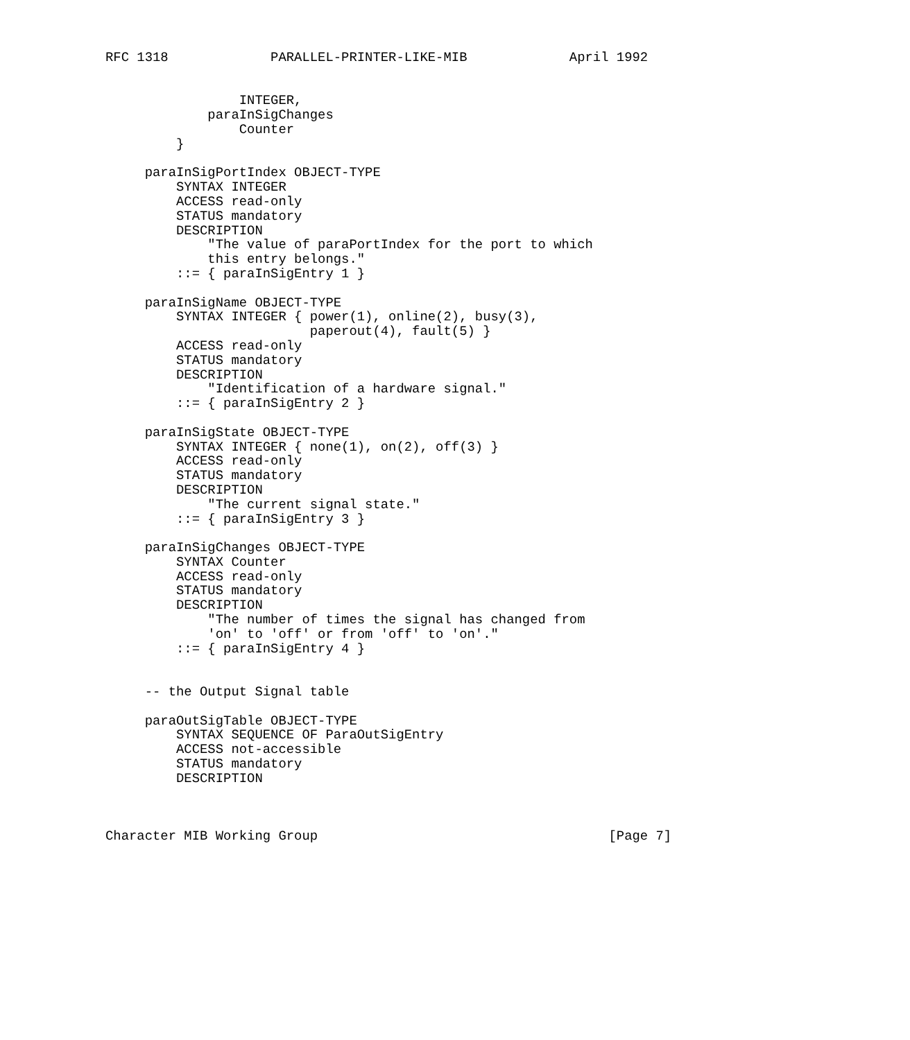RFC 1318             PARALLEL-PRINTER-LIKE-MIB             April 1992


                 INTEGER,
             paraInSigChanges
                 Counter
         }

     paraInSigPortIndex OBJECT-TYPE
         SYNTAX INTEGER
         ACCESS read-only
         STATUS mandatory
         DESCRIPTION
             "The value of paraPortIndex for the port to which
             this entry belongs."
         ::= { paraInSigEntry 1 }

     paraInSigName OBJECT-TYPE
         SYNTAX INTEGER { power(1), online(2), busy(3),
                          paperout(4), fault(5) }
         ACCESS read-only
         STATUS mandatory
         DESCRIPTION
             "Identification of a hardware signal."
         ::= { paraInSigEntry 2 }

     paraInSigState OBJECT-TYPE
         SYNTAX INTEGER { none(1), on(2), off(3) }
         ACCESS read-only
         STATUS mandatory
         DESCRIPTION
             "The current signal state."
         ::= { paraInSigEntry 3 }

     paraInSigChanges OBJECT-TYPE
         SYNTAX Counter
         ACCESS read-only
         STATUS mandatory
         DESCRIPTION
             "The number of times the signal has changed from
             'on' to 'off' or from 'off' to 'on'."
         ::= { paraInSigEntry 4 }


     -- the Output Signal table

     paraOutSigTable OBJECT-TYPE
         SYNTAX SEQUENCE OF ParaOutSigEntry
         ACCESS not-accessible
         STATUS mandatory
         DESCRIPTION



Character MIB Working Group                                     [Page 7]